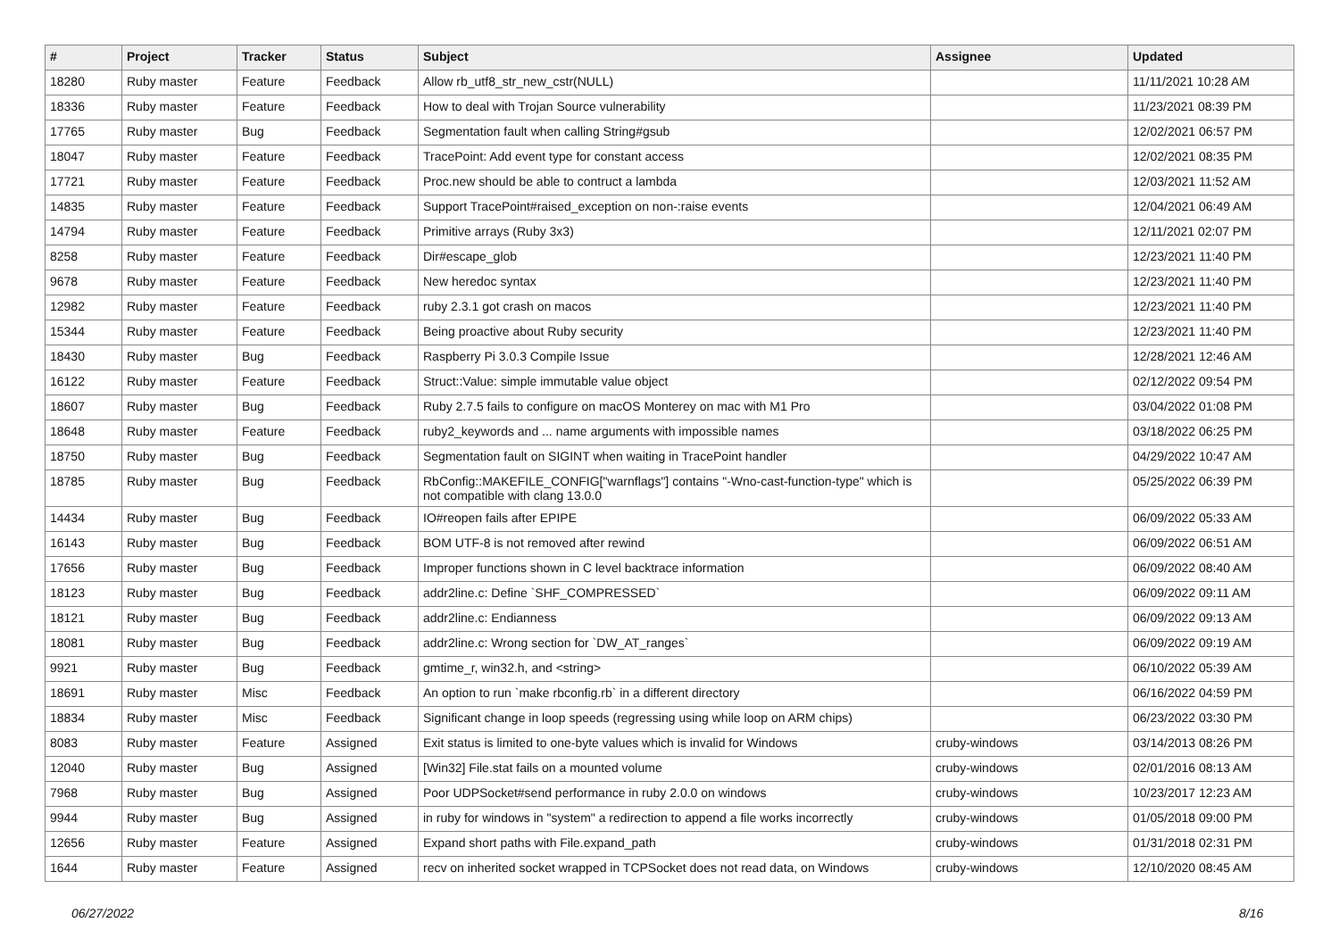| # | Project | Tracker | Status | Subject | Assignee | Updated |
| --- | --- | --- | --- | --- | --- | --- |
| 18280 | Ruby master | Feature | Feedback | Allow rb_utf8_str_new_cstr(NULL) | | 11/11/2021 10:28 AM |
| 18336 | Ruby master | Feature | Feedback | How to deal with Trojan Source vulnerability | | 11/23/2021 08:39 PM |
| 17765 | Ruby master | Bug | Feedback | Segmentation fault when calling String#gsub | | 12/02/2021 06:57 PM |
| 18047 | Ruby master | Feature | Feedback | TracePoint: Add event type for constant access | | 12/02/2021 08:35 PM |
| 17721 | Ruby master | Feature | Feedback | Proc.new should be able to contruct a lambda | | 12/03/2021 11:52 AM |
| 14835 | Ruby master | Feature | Feedback | Support TracePoint#raised_exception on non-:raise events | | 12/04/2021 06:49 AM |
| 14794 | Ruby master | Feature | Feedback | Primitive arrays (Ruby 3x3) | | 12/11/2021 02:07 PM |
| 8258 | Ruby master | Feature | Feedback | Dir#escape_glob | | 12/23/2021 11:40 PM |
| 9678 | Ruby master | Feature | Feedback | New heredoc syntax | | 12/23/2021 11:40 PM |
| 12982 | Ruby master | Feature | Feedback | ruby 2.3.1 got crash on macos | | 12/23/2021 11:40 PM |
| 15344 | Ruby master | Feature | Feedback | Being proactive about Ruby security | | 12/23/2021 11:40 PM |
| 18430 | Ruby master | Bug | Feedback | Raspberry Pi 3.0.3 Compile Issue | | 12/28/2021 12:46 AM |
| 16122 | Ruby master | Feature | Feedback | Struct::Value: simple immutable value object | | 02/12/2022 09:54 PM |
| 18607 | Ruby master | Bug | Feedback | Ruby 2.7.5 fails to configure on macOS Monterey on mac with M1 Pro | | 03/04/2022 01:08 PM |
| 18648 | Ruby master | Feature | Feedback | ruby2_keywords and ... name arguments with impossible names | | 03/18/2022 06:25 PM |
| 18750 | Ruby master | Bug | Feedback | Segmentation fault on SIGINT when waiting in TracePoint handler | | 04/29/2022 10:47 AM |
| 18785 | Ruby master | Bug | Feedback | RbConfig::MAKEFILE_CONFIG["warnflags"] contains "-Wno-cast-function-type" which is not compatible with clang 13.0.0 | | 05/25/2022 06:39 PM |
| 14434 | Ruby master | Bug | Feedback | IO#reopen fails after EPIPE | | 06/09/2022 05:33 AM |
| 16143 | Ruby master | Bug | Feedback | BOM UTF-8 is not removed after rewind | | 06/09/2022 06:51 AM |
| 17656 | Ruby master | Bug | Feedback | Improper functions shown in C level backtrace information | | 06/09/2022 08:40 AM |
| 18123 | Ruby master | Bug | Feedback | addr2line.c: Define `SHF_COMPRESSED` | | 06/09/2022 09:11 AM |
| 18121 | Ruby master | Bug | Feedback | addr2line.c: Endianness | | 06/09/2022 09:13 AM |
| 18081 | Ruby master | Bug | Feedback | addr2line.c: Wrong section for `DW_AT_ranges` | | 06/09/2022 09:19 AM |
| 9921 | Ruby master | Bug | Feedback | gmtime_r, win32.h, and <string> | | 06/10/2022 05:39 AM |
| 18691 | Ruby master | Misc | Feedback | An option to run `make rbconfig.rb` in a different directory | | 06/16/2022 04:59 PM |
| 18834 | Ruby master | Misc | Feedback | Significant change in loop speeds (regressing using while loop on ARM chips) | | 06/23/2022 03:30 PM |
| 8083 | Ruby master | Feature | Assigned | Exit status is limited to one-byte values which is invalid for Windows | cruby-windows | 03/14/2013 08:26 PM |
| 12040 | Ruby master | Bug | Assigned | [Win32] File.stat fails on a mounted volume | cruby-windows | 02/01/2016 08:13 AM |
| 7968 | Ruby master | Bug | Assigned | Poor UDPSocket#send performance in ruby 2.0.0 on windows | cruby-windows | 10/23/2017 12:23 AM |
| 9944 | Ruby master | Bug | Assigned | in ruby for windows in "system" a redirection to append a file works incorrectly | cruby-windows | 01/05/2018 09:00 PM |
| 12656 | Ruby master | Feature | Assigned | Expand short paths with File.expand_path | cruby-windows | 01/31/2018 02:31 PM |
| 1644 | Ruby master | Feature | Assigned | recv on inherited socket wrapped in TCPSocket does not read data, on Windows | cruby-windows | 12/10/2020 08:45 AM |
06/27/2022 8/16